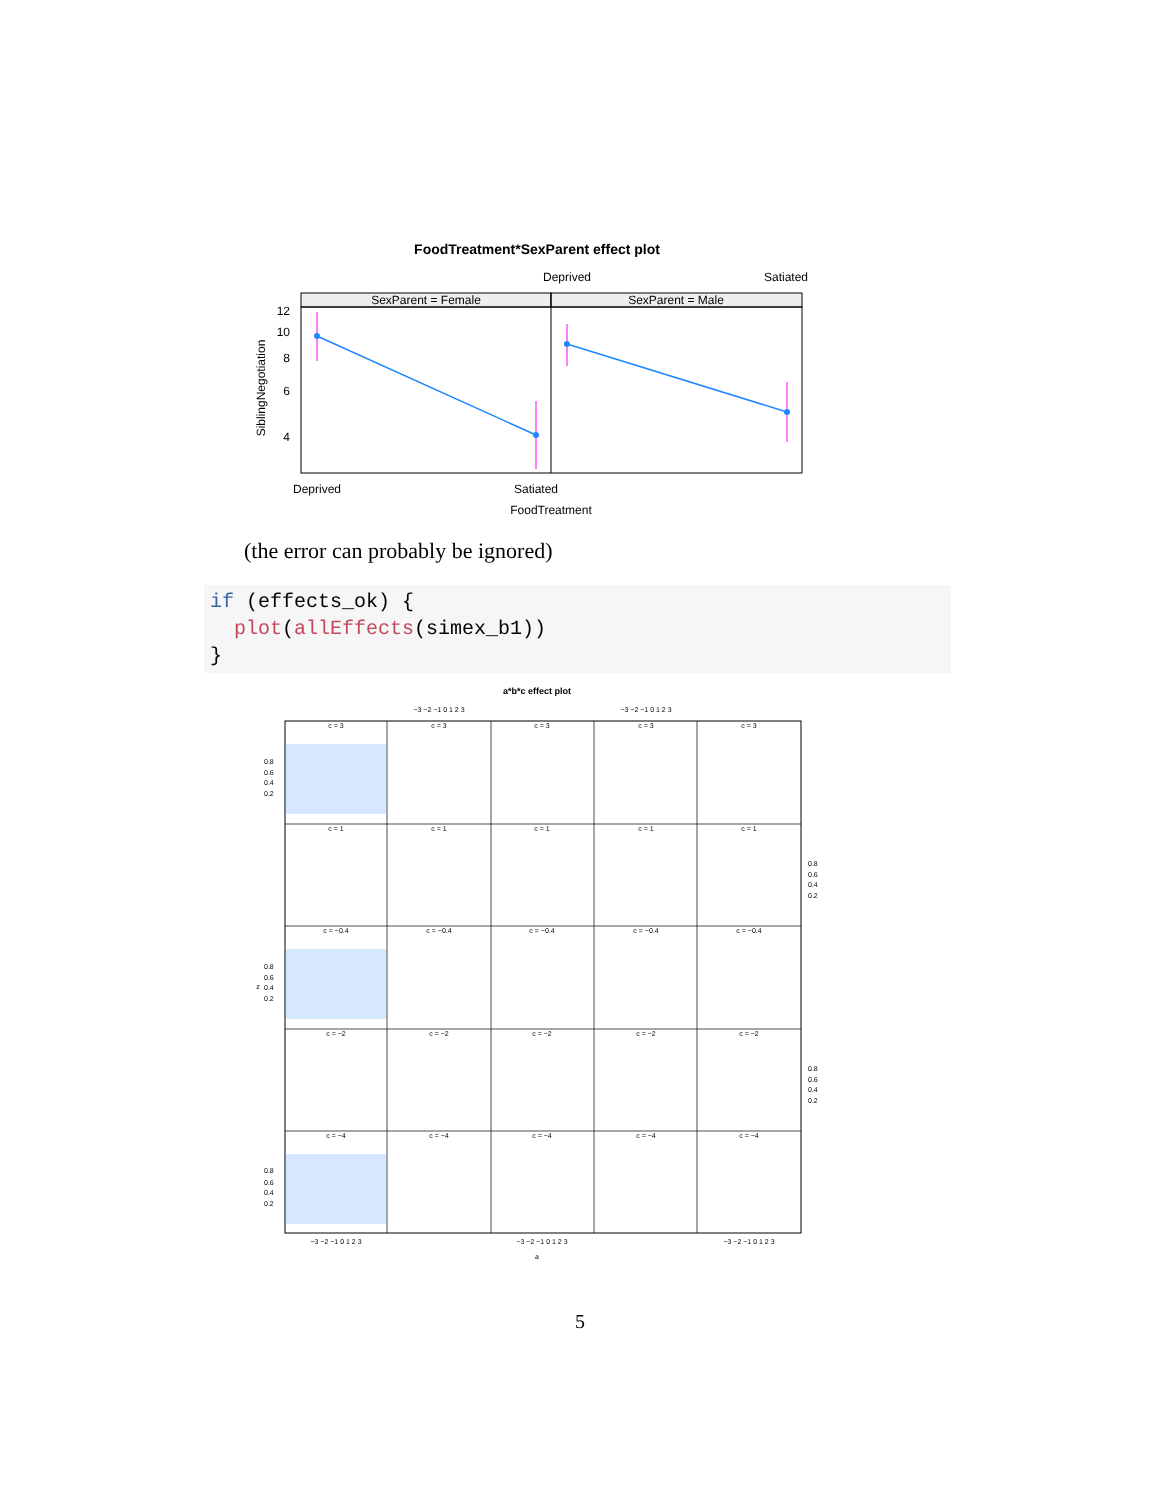FoodTreatment*SexParent effect plot
Deprived
Satiated
SexParent = Female
SexParent = Male
12
10
8
6
4
SiblingNegotiation
Deprived
Satiated
FoodTreatment
(the error can probably be ignored)
if (effects_ok) { plot(allEffects(simex_b1)) }
a*b*c effect plot
a
z
c = 3
c = 3
c = 3
c = 3
c = 3
c = 1
c = 1
c = 1
c = 1
c = 1
c = −0.4
c = −0.4
c = −0.4
c = −0.4
c = −0.4
c = −2
c = −2
c = −2
c = −2
c = −2
c = −4
c = −4
c = −4
c = −4
c = −4
−3 −2 −1 0 1 2 3
−3 −2 −1 0 1 2 3
−3 −2 −1 0 1 2 3
−3 −2 −1 0 1 2 3
−3 −2 −1 0 1 2 3
0.8
0.6
0.4
0.2
0.8
0.6
0.4
0.2
0.8
0.6
0.4
0.2
0.8
0.6
0.4
0.2
0.8
0.6
0.4
0.2
5